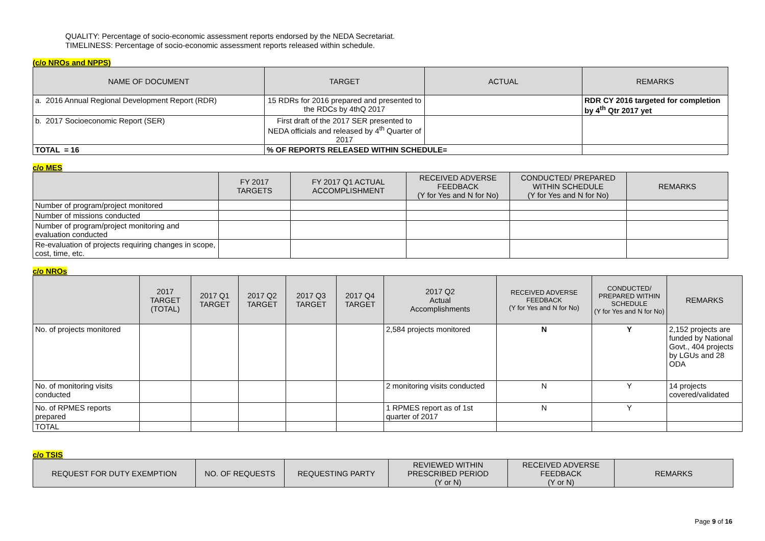QUALITY: Percentage of socio-economic assessment reports endorsed by the NEDA Secretariat.
TIMELINESS: Percentage of socio-economic assessment reports released within schedule.
(c/o NROs and NPPS)
| NAME OF DOCUMENT | TARGET | ACTUAL | REMARKS |
| --- | --- | --- | --- |
| a. 2016 Annual Regional Development Report (RDR) | 15 RDRs for 2016 prepared and presented to the RDCs by 4thQ 2017 | | RDR CY 2016 targeted for completion by 4<sup>th</sup> Qtr 2017 yet |
| b. 2017 Socioeconomic Report (SER) | First draft of the 2017 SER presented to NEDA officials and released by 4<sup>th</sup> Quarter of 2017 | | |
| TOTAL = 16 | % OF REPORTS RELEASED WITHIN SCHEDULE= | | |
c/o MES
| | FY 2017 TARGETS | FY 2017 Q1 ACTUAL ACCOMPLISHMENT | RECEIVED ADVERSE FEEDBACK (Y for Yes and N for No) | CONDUCTED/ PREPARED WITHIN SCHEDULE (Y for Yes and N for No) | REMARKS |
| --- | --- | --- | --- | --- | --- |
| Number of program/project monitored | | | | | |
| Number of missions conducted | | | | | |
| Number of program/project monitoring and evaluation conducted | | | | | |
| Re-evaluation of projects requiring changes in scope, cost, time, etc. | | | | | |
c/o NROs
| | 2017 TARGET (TOTAL) | 2017 Q1 TARGET | 2017 Q2 TARGET | 2017 Q3 TARGET | 2017 Q4 TARGET | 2017 Q2 Actual Accomplishments | RECEIVED ADVERSE FEEDBACK (Y for Yes and N for No) | CONDUCTED/ PREPARED WITHIN SCHEDULE (Y for Yes and N for No) | REMARKS |
| --- | --- | --- | --- | --- | --- | --- | --- | --- | --- |
| No. of projects monitored | | | | | | 2,584 projects monitored | N | Y | 2,152 projects are funded by National Govt., 404 projects by LGUs and 28 ODA |
| No. of monitoring visits conducted | | | | | | 2 monitoring visits conducted | N | Y | 14 projects covered/validated |
| No. of RPMES reports prepared | | | | | | 1 RPMES report as of 1st quarter of 2017 | N | Y | |
| TOTAL | | | | | | | | | |
c/o TSIS
| REQUEST FOR DUTY EXEMPTION | NO. OF REQUESTS | REQUESTING PARTY | REVIEWED WITHIN PRESCRIBED PERIOD (Y or N) | RECEIVED ADVERSE FEEDBACK (Y or N) | REMARKS |
| --- | --- | --- | --- | --- | --- |
Page 9 of 16